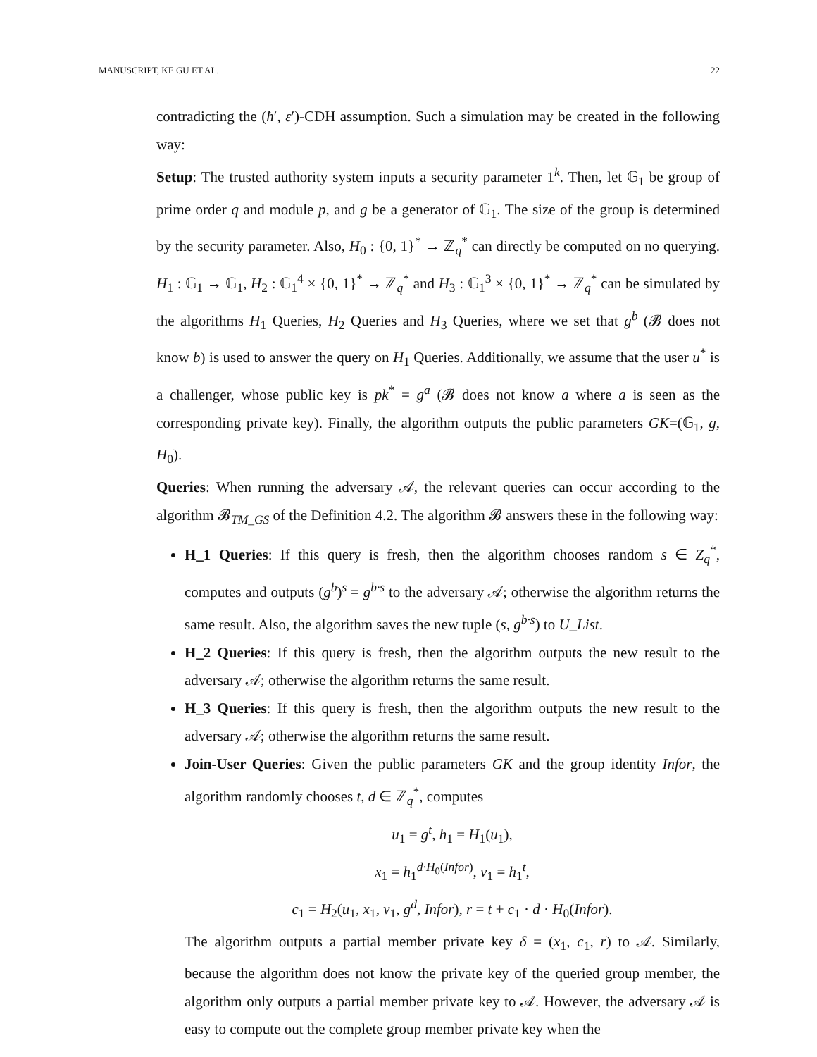MANUSCRIPT, KE GU ET AL. 22
contradicting the (ħ′, ε′)-CDH assumption. Such a simulation may be created in the following way:
Setup: The trusted authority system inputs a security parameter 1<sup>k</sup>. Then, let 𝔾<sub>1</sub> be group of prime order q and module p, and g be a generator of 𝔾<sub>1</sub>. The size of the group is determined by the security parameter. Also, H<sub>0</sub> : {0, 1}<sup>*</sup> → ℤ<sub>q</sub><sup>*</sup> can directly be computed on no querying. H<sub>1</sub> : 𝔾<sub>1</sub> → 𝔾<sub>1</sub>, H<sub>2</sub> : 𝔾<sub>1</sub><sup>4</sup> × {0, 1}<sup>*</sup> → ℤ<sub>q</sub><sup>*</sup> and H<sub>3</sub> : 𝔾<sub>1</sub><sup>3</sup> × {0, 1}<sup>*</sup> → ℤ<sub>q</sub><sup>*</sup> can be simulated by the algorithms H<sub>1</sub> Queries, H<sub>2</sub> Queries and H<sub>3</sub> Queries, where we set that g<sup>b</sup> (𝓑 does not know b) is used to answer the query on H<sub>1</sub> Queries. Additionally, we assume that the user u<sup>*</sup> is a challenger, whose public key is pk<sup>*</sup> = g<sup>a</sup> (𝓑 does not know a where a is seen as the corresponding private key). Finally, the algorithm outputs the public parameters GK=(𝔾<sub>1</sub>, g, H<sub>0</sub>).
Queries: When running the adversary 𝒜, the relevant queries can occur according to the algorithm 𝓑<sub>TM_GS</sub> of the Definition 4.2. The algorithm 𝓑 answers these in the following way:
H_1 Queries: If this query is fresh, then the algorithm chooses random s ∈ Z<sub>q</sub><sup>*</sup>, computes and outputs (g<sup>b</sup>)<sup>s</sup> = g<sup>b·s</sup> to the adversary 𝒜; otherwise the algorithm returns the same result. Also, the algorithm saves the new tuple (s, g<sup>b·s</sup>) to U_List.
H_2 Queries: If this query is fresh, then the algorithm outputs the new result to the adversary 𝒜; otherwise the algorithm returns the same result.
H_3 Queries: If this query is fresh, then the algorithm outputs the new result to the adversary 𝒜; otherwise the algorithm returns the same result.
Join-User Queries: Given the public parameters GK and the group identity Infor, the algorithm randomly chooses t, d ∈ ℤ<sub>q</sub><sup>*</sup>, computes
u<sub>1</sub> = g<sup>t</sup>, h<sub>1</sub> = H<sub>1</sub>(u<sub>1</sub>),
x<sub>1</sub> = h<sub>1</sub><sup>d·H<sub>0</sub>(Infor)</sup>, v<sub>1</sub> = h<sub>1</sub><sup>t</sup>,
c<sub>1</sub> = H<sub>2</sub>(u<sub>1</sub>, x<sub>1</sub>, v<sub>1</sub>, g<sup>d</sup>, Infor), r = t + c<sub>1</sub> · d · H<sub>0</sub>(Infor).
The algorithm outputs a partial member private key δ = (x<sub>1</sub>, c<sub>1</sub>, r) to 𝒜. Similarly, because the algorithm does not know the private key of the queried group member, the algorithm only outputs a partial member private key to 𝒜. However, the adversary 𝒜 is easy to compute out the complete group member private key when the